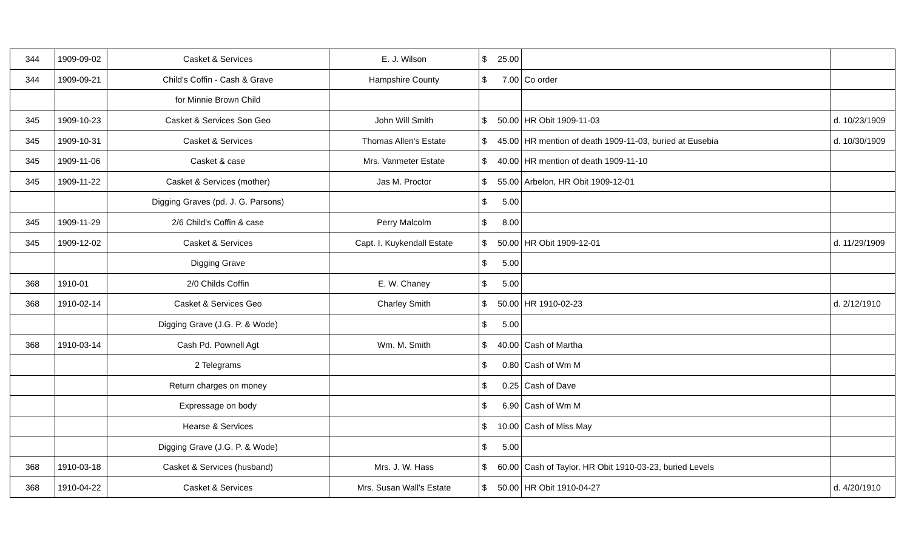| 344 | 1909-09-02 | Casket & Services | E. J. Wilson | $ 25.00 | | |
| 344 | 1909-09-21 | Child's Coffin - Cash & Grave | Hampshire County | $ 7.00 | Co order | |
| | | for Minnie Brown Child | | | | |
| 345 | 1909-10-23 | Casket & Services Son Geo | John Will Smith | $ 50.00 | HR Obit 1909-11-03 | d. 10/23/1909 |
| 345 | 1909-10-31 | Casket & Services | Thomas Allen's Estate | $ 45.00 | HR mention of death 1909-11-03, buried at Eusebia | d. 10/30/1909 |
| 345 | 1909-11-06 | Casket & case | Mrs. Vanmeter Estate | $ 40.00 | HR mention of death 1909-11-10 | |
| 345 | 1909-11-22 | Casket & Services (mother) | Jas M. Proctor | $ 55.00 | Arbelon, HR Obit 1909-12-01 | |
| | | Digging Graves (pd. J. G. Parsons) | | $ 5.00 | | |
| 345 | 1909-11-29 | 2/6 Child's Coffin & case | Perry Malcolm | $ 8.00 | | |
| 345 | 1909-12-02 | Casket & Services | Capt. I. Kuykendall Estate | $ 50.00 | HR Obit 1909-12-01 | d. 11/29/1909 |
| | | Digging Grave | | $ 5.00 | | |
| 368 | 1910-01 | 2/0 Childs Coffin | E. W. Chaney | $ 5.00 | | |
| 368 | 1910-02-14 | Casket & Services Geo | Charley Smith | $ 50.00 | HR 1910-02-23 | d. 2/12/1910 |
| | | Digging Grave (J.G. P. & Wode) | | $ 5.00 | | |
| 368 | 1910-03-14 | Cash Pd. Pownell Agt | Wm. M. Smith | $ 40.00 | Cash of Martha | |
| | | 2 Telegrams | | $ 0.80 | Cash of Wm M | |
| | | Return charges on money | | $ 0.25 | Cash of Dave | |
| | | Expressage on body | | $ 6.90 | Cash of Wm M | |
| | | Hearse & Services | | $ 10.00 | Cash of Miss May | |
| | | Digging Grave (J.G. P. & Wode) | | $ 5.00 | | |
| 368 | 1910-03-18 | Casket & Services (husband) | Mrs. J. W. Hass | $ 60.00 | Cash of Taylor, HR Obit 1910-03-23, buried Levels | |
| 368 | 1910-04-22 | Casket & Services | Mrs. Susan Wall's Estate | $ 50.00 | HR Obit 1910-04-27 | d. 4/20/1910 |